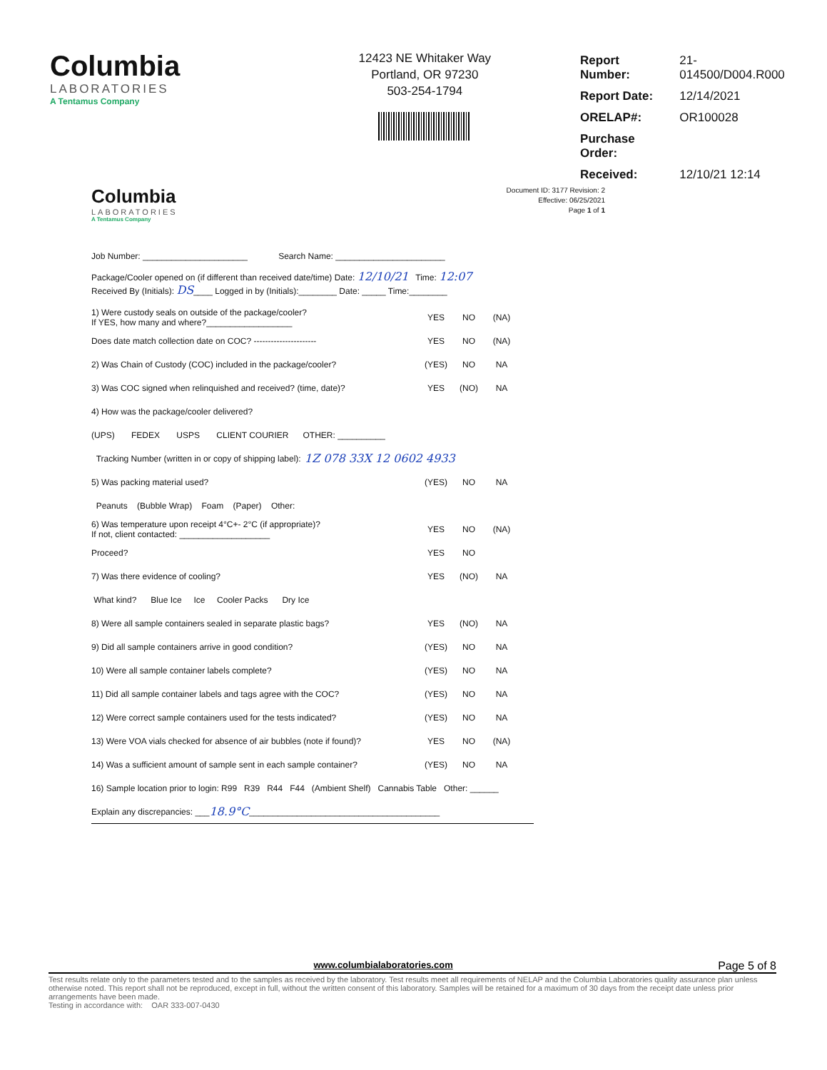Columbia
LABORATORIES
A Tentamus Company
12423 NE Whitaker Way
Portland, OR 97230
503-254-1794
| Report Number: | 21-014500/D004.R000 |
| Report Date: | 12/14/2021 |
| ORELAP#: | OR100028 |
| Purchase Order: | |
| Received: | 12/10/21 12:14 |
Columbia
LABORATORIES
A Tentamus Company
Document ID: 3177 Revision: 2
Effective: 06/25/2021
Page 1 of 1
Job Number: ______________________ Search Name: _______________________
Package/Cooler opened on (if different than received date/time) Date: 12/10/21 Time: 12:07
Received By (Initials): DS____ Logged in by (Initials):________ Date: _____ Time:________
1) Were custody seals on outside of the package/cooler?
If YES, how many and where?__________________
YES NO (NA)
Does date match collection date on COC? ---------------------- YES NO (NA)
2) Was Chain of Custody (COC) included in the package/cooler? (YES) NO NA
3) Was COC signed when relinquished and received? (time, date)? YES (NO) NA
4) How was the package/cooler delivered?
(UPS) FEDEX USPS CLIENT COURIER OTHER: __________
Tracking Number (written in or copy of shipping label): 1Z 078 33X 12 0602 4933
5) Was packing material used? (YES) NO NA
Peanuts (Bubble Wrap) Foam (Paper) Other:
6) Was temperature upon receipt 4°C+- 2°C (if appropriate)?
If not, client contacted: ___________________
YES NO (NA)
Proceed? YES NO
7) Was there evidence of cooling? YES (NO) NA
What kind? Blue Ice Ice Cooler Packs Dry Ice
8) Were all sample containers sealed in separate plastic bags? YES (NO) NA
9) Did all sample containers arrive in good condition? (YES) NO NA
10) Were all sample container labels complete? (YES) NO NA
11) Did all sample container labels and tags agree with the COC?
(YES) NO NA
12) Were correct sample containers used for the tests indicated?
(YES) NO NA
13) Were VOA vials checked for absence of air bubbles (note if found)?
YES NO (NA)
14) Was a sufficient amount of sample sent in each sample container?
(YES) NO NA
16) Sample location prior to login: R99 R39 R44 F44 (Ambient Shelf) Cannabis Table Other: ______
Explain any discrepancies: ___ 18.9°C ________________________________________
www.columbialaboratories.com Page 5 of 8
Test results relate only to the parameters tested and to the samples as received by the laboratory. Test results meet all requirements of NELAP and the Columbia Laboratories quality assurance plan unless otherwise noted. This report shall not be reproduced, except in full, without the written consent of this laboratory. Samples will be retained for a maximum of 30 days from the receipt date unless prior arrangements have been made.
Testing in accordance with: OAR 333-007-0430